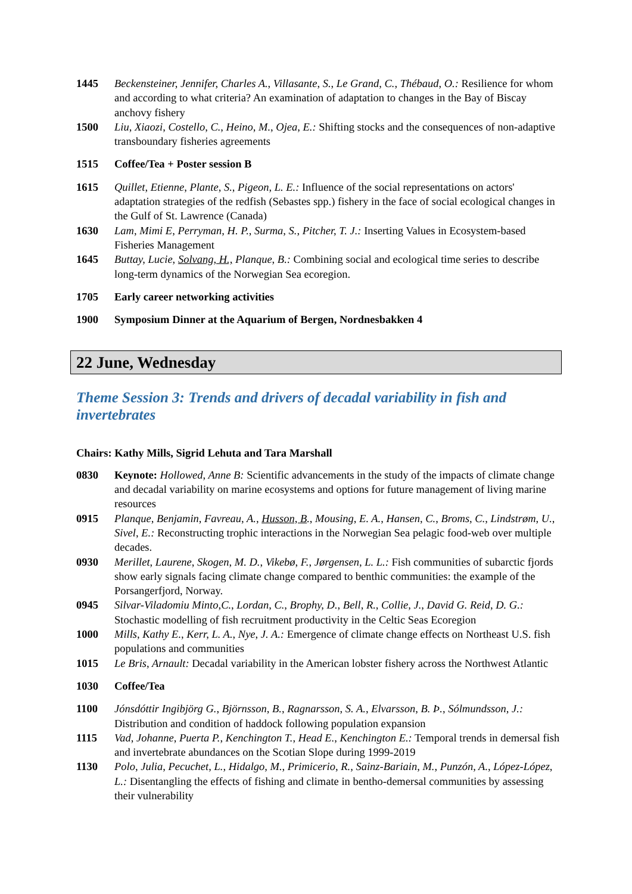1445 Beckensteiner, Jennifer, Charles A., Villasante, S., Le Grand, C., Thébaud, O.: Resilience for whom and according to what criteria? An examination of adaptation to changes in the Bay of Biscay anchovy fishery
1500 Liu, Xiaozi, Costello, C., Heino, M., Ojea, E.: Shifting stocks and the consequences of non-adaptive transboundary fisheries agreements
1515 Coffee/Tea + Poster session B
1615 Quillet, Etienne, Plante, S., Pigeon, L. E.: Influence of the social representations on actors' adaptation strategies of the redfish (Sebastes spp.) fishery in the face of social ecological changes in the Gulf of St. Lawrence (Canada)
1630 Lam, Mimi E, Perryman, H. P., Surma, S., Pitcher, T. J.: Inserting Values in Ecosystem-based Fisheries Management
1645 Buttay, Lucie, Solvang, H., Planque, B.: Combining social and ecological time series to describe long-term dynamics of the Norwegian Sea ecoregion.
1705 Early career networking activities
1900 Symposium Dinner at the Aquarium of Bergen, Nordnesbakken 4
22 June, Wednesday
Theme Session 3: Trends and drivers of decadal variability in fish and invertebrates
Chairs: Kathy Mills, Sigrid Lehuta and Tara Marshall
0830 Keynote: Hollowed, Anne B: Scientific advancements in the study of the impacts of climate change and decadal variability on marine ecosystems and options for future management of living marine resources
0915 Planque, Benjamin, Favreau, A., Husson, B., Mousing, E. A., Hansen, C., Broms, C., Lindstrøm, U., Sivel, E.: Reconstructing trophic interactions in the Norwegian Sea pelagic food-web over multiple decades.
0930 Merillet, Laurene, Skogen, M. D., Vikebø, F., Jørgensen, L. L.: Fish communities of subarctic fjords show early signals facing climate change compared to benthic communities: the example of the Porsangerfjord, Norway.
0945 Silvar-Viladomiu Minto,C., Lordan, C., Brophy, D., Bell, R., Collie, J., David G. Reid, D. G.: Stochastic modelling of fish recruitment productivity in the Celtic Seas Ecoregion
1000 Mills, Kathy E., Kerr, L. A., Nye, J. A.: Emergence of climate change effects on Northeast U.S. fish populations and communities
1015 Le Bris, Arnault: Decadal variability in the American lobster fishery across the Northwest Atlantic
1030 Coffee/Tea
1100 Jónsdóttir Ingibjörg G., Björnsson, B., Ragnarsson, S. A., Elvarsson, B. Þ., Sólmundsson, J.: Distribution and condition of haddock following population expansion
1115 Vad, Johanne, Puerta P., Kenchington T., Head E., Kenchington E.: Temporal trends in demersal fish and invertebrate abundances on the Scotian Slope during 1999-2019
1130 Polo, Julia, Pecuchet, L., Hidalgo, M., Primicerio, R., Sainz-Bariain, M., Punzón, A., López-López, L.: Disentangling the effects of fishing and climate in bentho-demersal communities by assessing their vulnerability